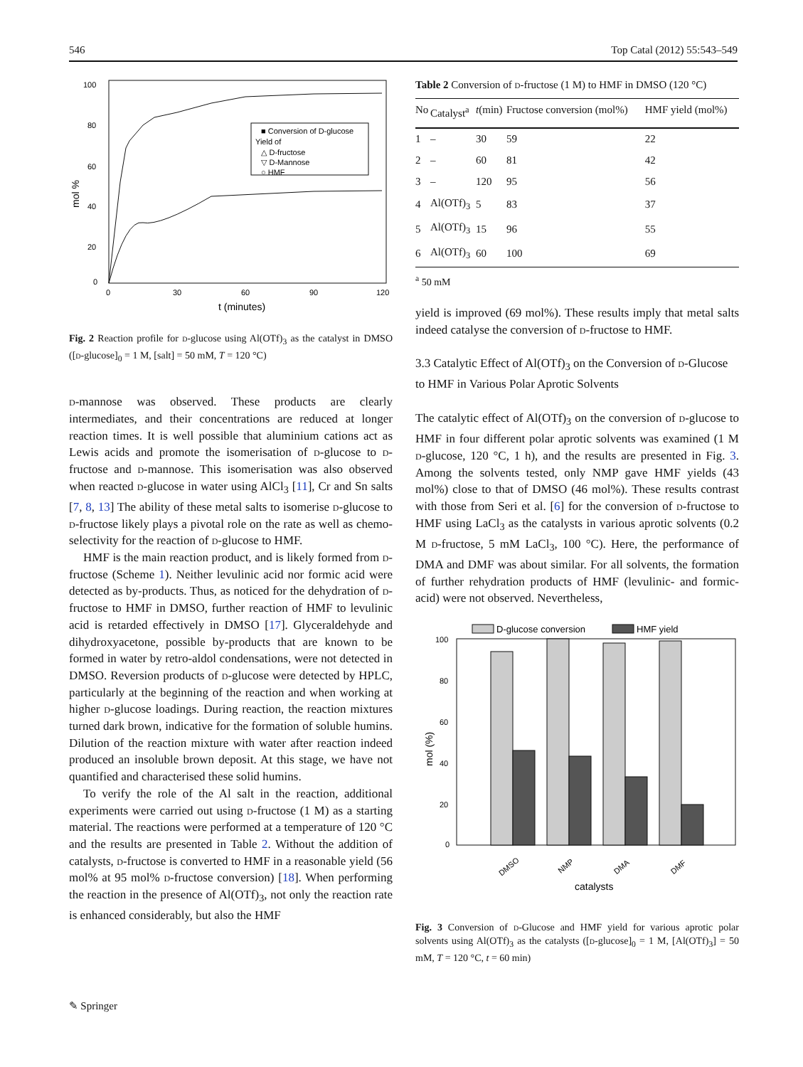546 Top Catal (2012) 55:543–549
mol %
100
80
60
40
20
0
0
30
60
90
120
t (minutes)
■ Conversion of D-glucose
Yield of
△ D-fructose
▽ D-Mannose
○ HMF
Fig. 2 Reaction profile for d-glucose using Al(OTf)<sub>3</sub> as the catalyst in DMSO ([d-glucose]<sub>0</sub> = 1 M, [salt] = 50 mM, T = 120 °C)
d-mannose was observed. These products are clearly intermediates, and their concentrations are reduced at longer reaction times. It is well possible that aluminium cations act as Lewis acids and promote the isomerisation of d-glucose to d-fructose and d-mannose. This isomerisation was also observed when reacted d-glucose in water using AlCl<sub>3</sub> [11], Cr and Sn salts [7, 8, 13] The ability of these metal salts to isomerise d-glucose to d-fructose likely plays a pivotal role on the rate as well as chemo-selectivity for the reaction of d-glucose to HMF.
HMF is the main reaction product, and is likely formed from d-fructose (Scheme 1). Neither levulinic acid nor formic acid were detected as by-products. Thus, as noticed for the dehydration of d-fructose to HMF in DMSO, further reaction of HMF to levulinic acid is retarded effectively in DMSO [17]. Glyceraldehyde and dihydroxyacetone, possible by-products that are known to be formed in water by retro-aldol condensations, were not detected in DMSO. Reversion products of d-glucose were detected by HPLC, particularly at the beginning of the reaction and when working at higher d-glucose loadings. During reaction, the reaction mixtures turned dark brown, indicative for the formation of soluble humins. Dilution of the reaction mixture with water after reaction indeed produced an insoluble brown deposit. At this stage, we have not quantified and characterised these solid humins.
To verify the role of the Al salt in the reaction, additional experiments were carried out using d-fructose (1 M) as a starting material. The reactions were performed at a temperature of 120 °C and the results are presented in Table 2. Without the addition of catalysts, d-fructose is converted to HMF in a reasonable yield (56 mol% at 95 mol% d-fructose conversion) [18]. When performing the reaction in the presence of Al(OTf)<sub>3</sub>, not only the reaction rate is enhanced considerably, but also the HMF
Table 2 Conversion of d-fructose (1 M) to HMF in DMSO (120 °C)
| No | Catalyst<sup>a</sup> | t (min) | Fructose conversion (mol%) | HMF yield (mol%) |
| --- | --- | --- | --- | --- |
| 1 | – | 30 | 59 | 22 |
| 2 | – | 60 | 81 | 42 |
| 3 | – | 120 | 95 | 56 |
| 4 | Al(OTf)<sub>3</sub> | 5 | 83 | 37 |
| 5 | Al(OTf)<sub>3</sub> | 15 | 96 | 55 |
| 6 | Al(OTf)<sub>3</sub> | 60 | 100 | 69 |
<sup>a</sup> 50 mM
yield is improved (69 mol%). These results imply that metal salts indeed catalyse the conversion of d-fructose to HMF.
3.3 Catalytic Effect of Al(OTf)<sub>3</sub> on the Conversion of d-Glucose to HMF in Various Polar Aprotic Solvents
The catalytic effect of Al(OTf)<sub>3</sub> on the conversion of d-glucose to HMF in four different polar aprotic solvents was examined (1 M d-glucose, 120 °C, 1 h), and the results are presented in Fig. 3. Among the solvents tested, only NMP gave HMF yields (43 mol%) close to that of DMSO (46 mol%). These results contrast with those from Seri et al. [6] for the conversion of d-fructose to HMF using LaCl<sub>3</sub> as the catalysts in various aprotic solvents (0.2 M d-fructose, 5 mM LaCl<sub>3</sub>, 100 °C). Here, the performance of DMA and DMF was about similar. For all solvents, the formation of further rehydration products of HMF (levulinic- and formic-acid) were not observed. Nevertheless,
D-glucose conversion
HMF yield
100
80
60
40
20
0
mol (%)
DMSO
NMP
DMA
DMF
catalysts
Fig. 3 Conversion of d-Glucose and HMF yield for various aprotic polar solvents using Al(OTf)<sub>3</sub> as the catalysts ([d-glucose]<sub>0</sub> = 1 M, [Al(OTf)<sub>3</sub>] = 50 mM, T = 120 °C, t = 60 min)
✎ Springer